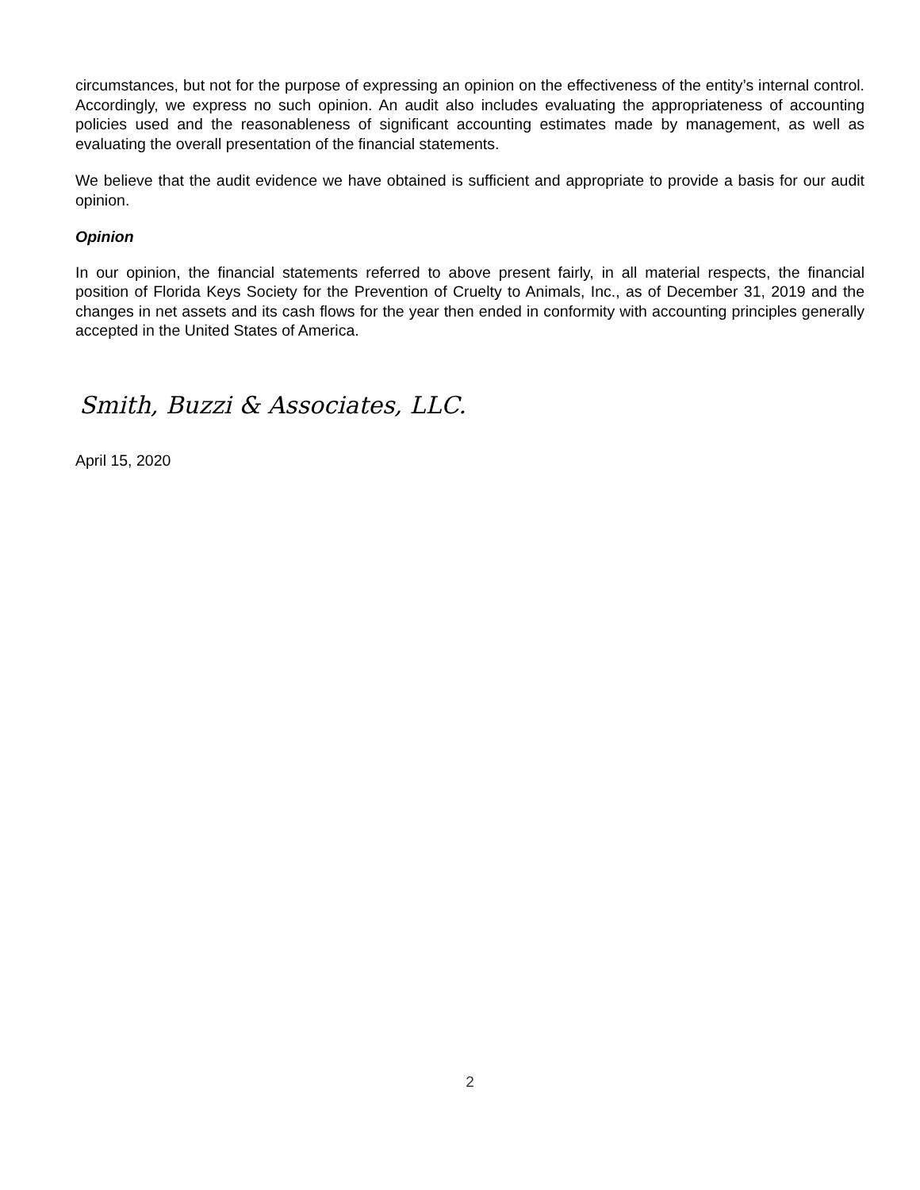circumstances, but not for the purpose of expressing an opinion on the effectiveness of the entity’s internal control. Accordingly, we express no such opinion. An audit also includes evaluating the appropriateness of accounting policies used and the reasonableness of significant accounting estimates made by management, as well as evaluating the overall presentation of the financial statements.
We believe that the audit evidence we have obtained is sufficient and appropriate to provide a basis for our audit opinion.
Opinion
In our opinion, the financial statements referred to above present fairly, in all material respects, the financial position of Florida Keys Society for the Prevention of Cruelty to Animals, Inc., as of December 31, 2019 and the changes in net assets and its cash flows for the year then ended in conformity with accounting principles generally accepted in the United States of America.
Smith, Buzzi & Associates, LLC.
April 15, 2020
2